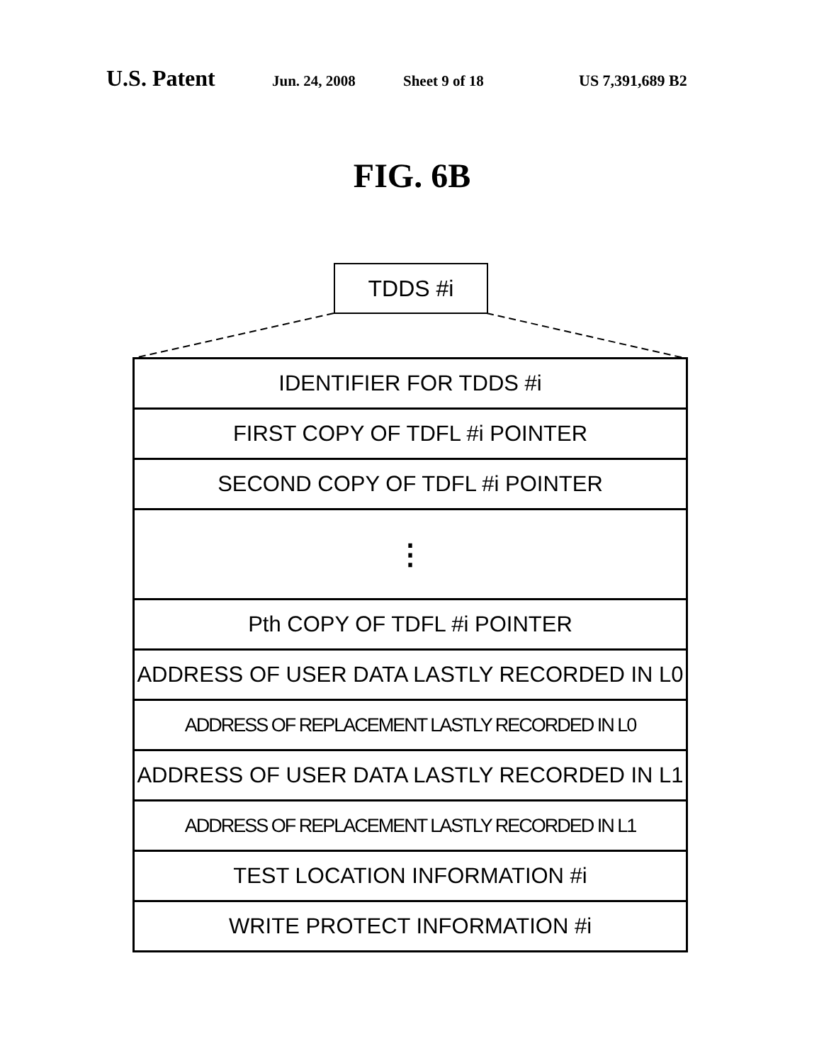U.S. Patent Jun. 24, 2008 Sheet 9 of 18 US 7,391,689 B2
FIG. 6B
TDDS #i
IDENTIFIER FOR TDDS #i
FIRST COPY OF TDFL #i POINTER
SECOND COPY OF TDFL #i POINTER
⋮
Pth COPY OF TDFL #i POINTER
ADDRESS OF USER DATA LASTLY RECORDED IN L0
ADDRESS OF REPLACEMENT LASTLY RECORDED IN L0
ADDRESS OF USER DATA LASTLY RECORDED IN L1
ADDRESS OF REPLACEMENT LASTLY RECORDED IN L1
TEST LOCATION INFORMATION #i
WRITE PROTECT INFORMATION #i